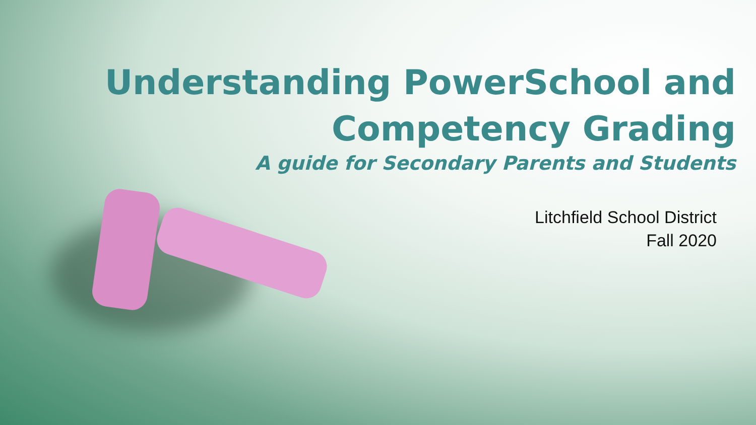Understanding PowerSchool and
Competency Grading
A guide for Secondary Parents and Students
Litchfield School District
Fall 2020